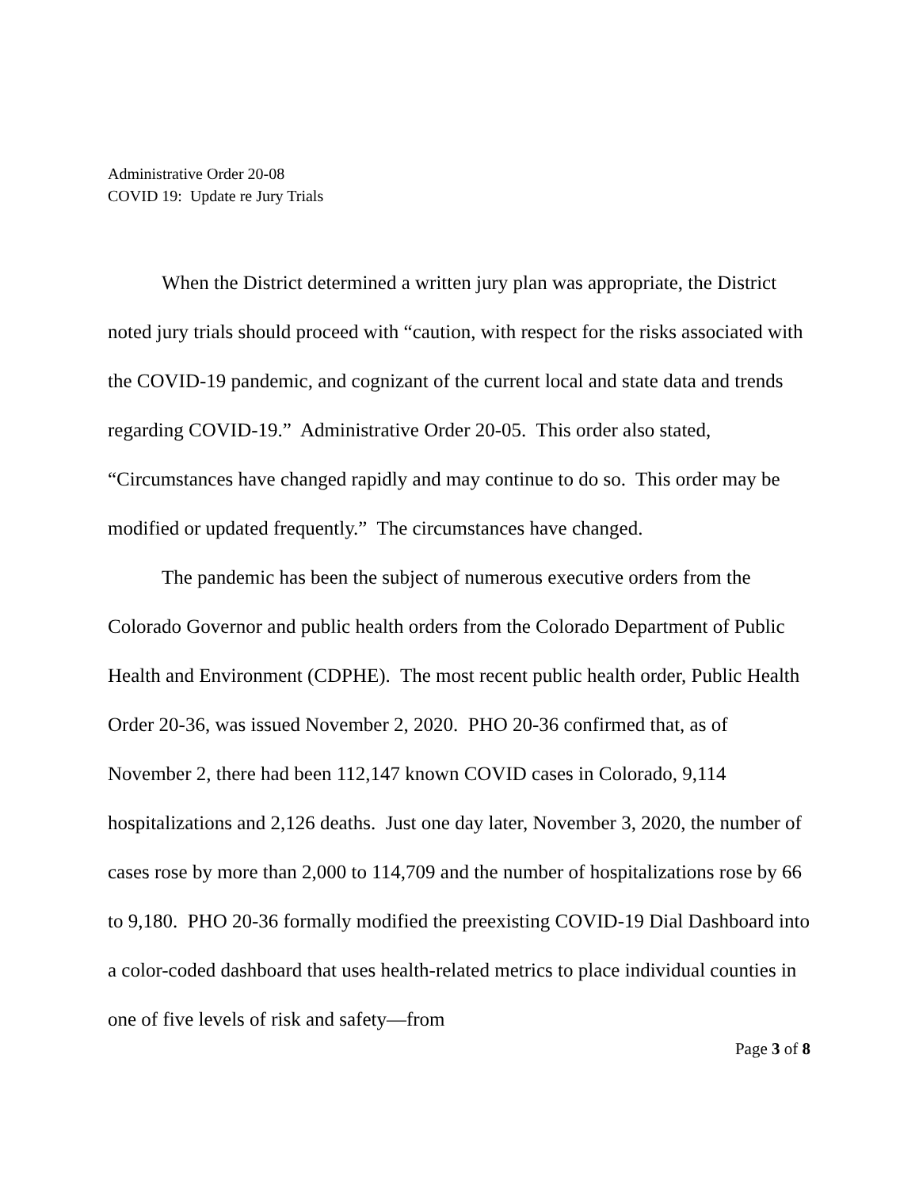Administrative Order 20-08
COVID 19: Update re Jury Trials
When the District determined a written jury plan was appropriate, the District noted jury trials should proceed with “caution, with respect for the risks associated with the COVID-19 pandemic, and cognizant of the current local and state data and trends regarding COVID-19.” Administrative Order 20-05. This order also stated, “Circumstances have changed rapidly and may continue to do so. This order may be modified or updated frequently.” The circumstances have changed.
The pandemic has been the subject of numerous executive orders from the Colorado Governor and public health orders from the Colorado Department of Public Health and Environment (CDPHE). The most recent public health order, Public Health Order 20-36, was issued November 2, 2020. PHO 20-36 confirmed that, as of November 2, there had been 112,147 known COVID cases in Colorado, 9,114 hospitalizations and 2,126 deaths. Just one day later, November 3, 2020, the number of cases rose by more than 2,000 to 114,709 and the number of hospitalizations rose by 66 to 9,180. PHO 20-36 formally modified the preexisting COVID-19 Dial Dashboard into a color-coded dashboard that uses health-related metrics to place individual counties in one of five levels of risk and safety—from
Page 3 of 8